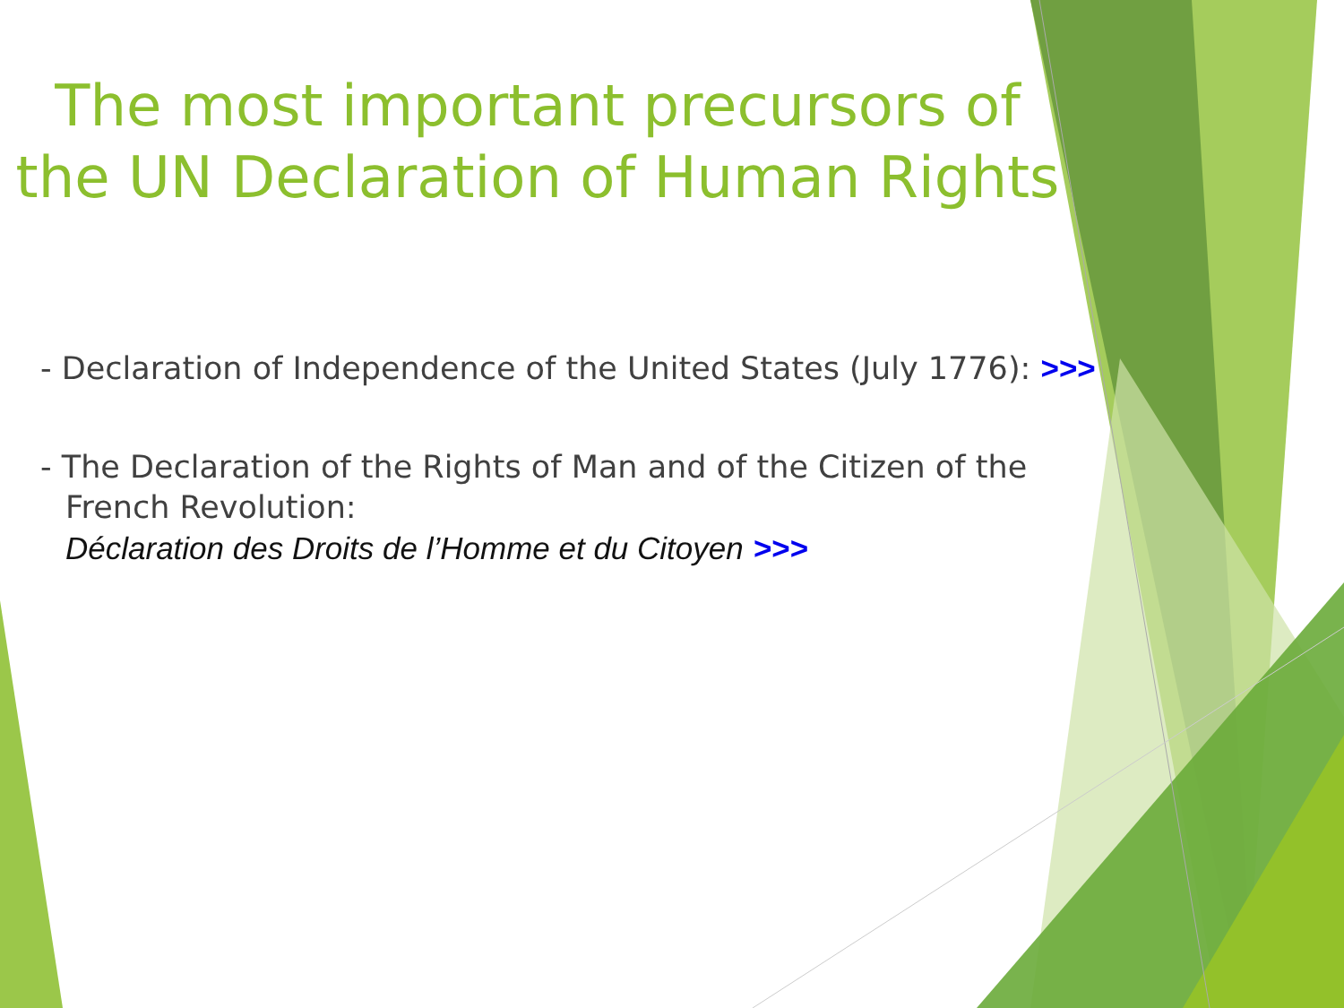The most important precursors of the UN Declaration of Human Rights
- Declaration of Independence of the United States (July 1776): >>>
- The Declaration of the Rights of Man and of the Citizen of the French Revolution:
Déclaration des Droits de l’Homme et du Citoyen >>>